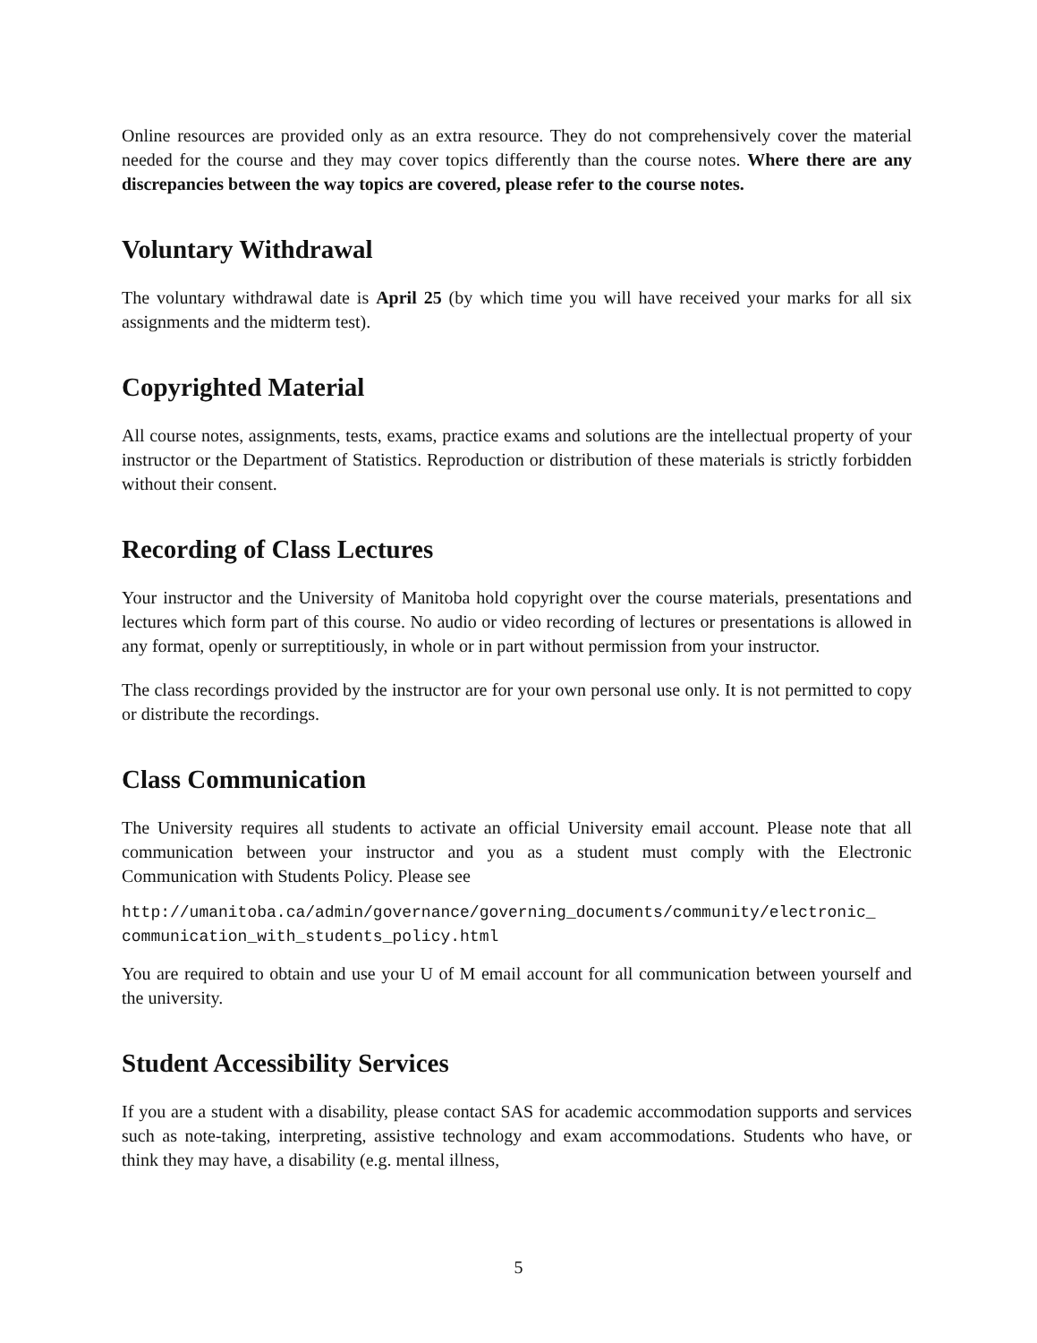Online resources are provided only as an extra resource. They do not comprehensively cover the material needed for the course and they may cover topics differently than the course notes. Where there are any discrepancies between the way topics are covered, please refer to the course notes.
Voluntary Withdrawal
The voluntary withdrawal date is April 25 (by which time you will have received your marks for all six assignments and the midterm test).
Copyrighted Material
All course notes, assignments, tests, exams, practice exams and solutions are the intellectual property of your instructor or the Department of Statistics. Reproduction or distribution of these materials is strictly forbidden without their consent.
Recording of Class Lectures
Your instructor and the University of Manitoba hold copyright over the course materials, presentations and lectures which form part of this course. No audio or video recording of lectures or presentations is allowed in any format, openly or surreptitiously, in whole or in part without permission from your instructor.
The class recordings provided by the instructor are for your own personal use only. It is not permitted to copy or distribute the recordings.
Class Communication
The University requires all students to activate an official University email account. Please note that all communication between your instructor and you as a student must comply with the Electronic Communication with Students Policy. Please see
http://umanitoba.ca/admin/governance/governing_documents/community/electronic_
communication_with_students_policy.html
You are required to obtain and use your U of M email account for all communication between yourself and the university.
Student Accessibility Services
If you are a student with a disability, please contact SAS for academic accommodation supports and services such as note-taking, interpreting, assistive technology and exam accommodations. Students who have, or think they may have, a disability (e.g. mental illness,
5